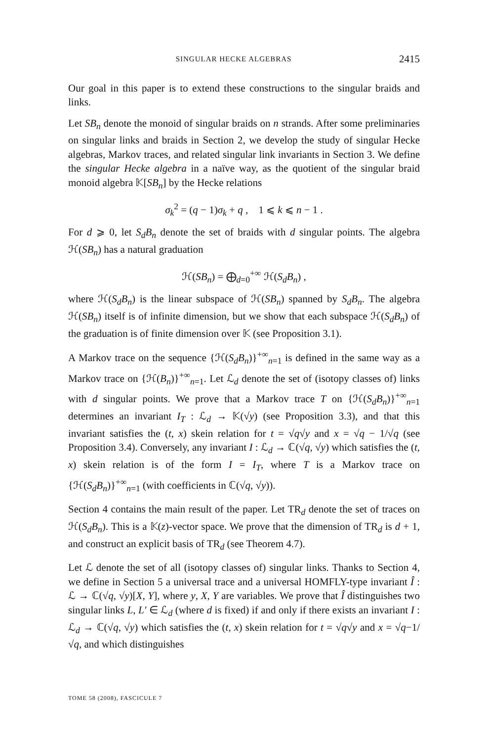SINGULAR HECKE ALGEBRAS 2415
Our goal in this paper is to extend these constructions to the singular braids and links.
Let SB<sub>n</sub> denote the monoid of singular braids on n strands. After some preliminaries on singular links and braids in Section 2, we develop the study of singular Hecke algebras, Markov traces, and related singular link invariants in Section 3. We define the singular Hecke algebra in a naïve way, as the quotient of the singular braid monoid algebra 𝕂[SB<sub>n</sub>] by the Hecke relations
σ<sub>k</sub><sup>2</sup> = (q − 1)σ<sub>k</sub> + q , 1 ⩽ k ⩽ n − 1 .
For d ⩾ 0, let S<sub>d</sub>B<sub>n</sub> denote the set of braids with d singular points. The algebra ℋ(SB<sub>n</sub>) has a natural graduation
ℋ(SB<sub>n</sub>) = ⨁<sub>d=0</sub><sup>+∞</sup> ℋ(S<sub>d</sub>B<sub>n</sub>) ,
where ℋ(S<sub>d</sub>B<sub>n</sub>) is the linear subspace of ℋ(SB<sub>n</sub>) spanned by S<sub>d</sub>B<sub>n</sub>. The algebra ℋ(SB<sub>n</sub>) itself is of infinite dimension, but we show that each subspace ℋ(S<sub>d</sub>B<sub>n</sub>) of the graduation is of finite dimension over 𝕂 (see Proposition 3.1).
A Markov trace on the sequence {ℋ(S<sub>d</sub>B<sub>n</sub>)}<sup>+∞</sup><sub>n=1</sub> is defined in the same way as a Markov trace on {ℋ(B<sub>n</sub>)}<sup>+∞</sup><sub>n=1</sub>. Let ℒ<sub>d</sub> denote the set of (isotopy classes of) links with d singular points. We prove that a Markov trace T on {ℋ(S<sub>d</sub>B<sub>n</sub>)}<sup>+∞</sup><sub>n=1</sub> determines an invariant I<sub>T</sub> : ℒ<sub>d</sub> → 𝕂(√y) (see Proposition 3.3), and that this invariant satisfies the (t, x) skein relation for t = √q√y and x = √q − 1/√q (see Proposition 3.4). Conversely, any invariant I : ℒ<sub>d</sub> → ℂ(√q, √y) which satisfies the (t, x) skein relation is of the form I = I<sub>T</sub>, where T is a Markov trace on {ℋ(S<sub>d</sub>B<sub>n</sub>)}<sup>+∞</sup><sub>n=1</sub> (with coefficients in ℂ(√q, √y)).
Section 4 contains the main result of the paper. Let TR<sub>d</sub> denote the set of traces on ℋ(S<sub>d</sub>B<sub>n</sub>). This is a 𝕂(z)-vector space. We prove that the dimension of TR<sub>d</sub> is d + 1, and construct an explicit basis of TR<sub>d</sub> (see Theorem 4.7).
Let ℒ denote the set of all (isotopy classes of) singular links. Thanks to Section 4, we define in Section 5 a universal trace and a universal HOMFLY-type invariant Î : ℒ → ℂ(√q, √y)[X, Y], where y, X, Y are variables. We prove that Î distinguishes two singular links L, L′ ∈ ℒ<sub>d</sub> (where d is fixed) if and only if there exists an invariant I : ℒ<sub>d</sub> → ℂ(√q, √y) which satisfies the (t, x) skein relation for t = √q√y and x = √q−1/√q, and which distinguishes
TOME 58 (2008), FASCICULE 7